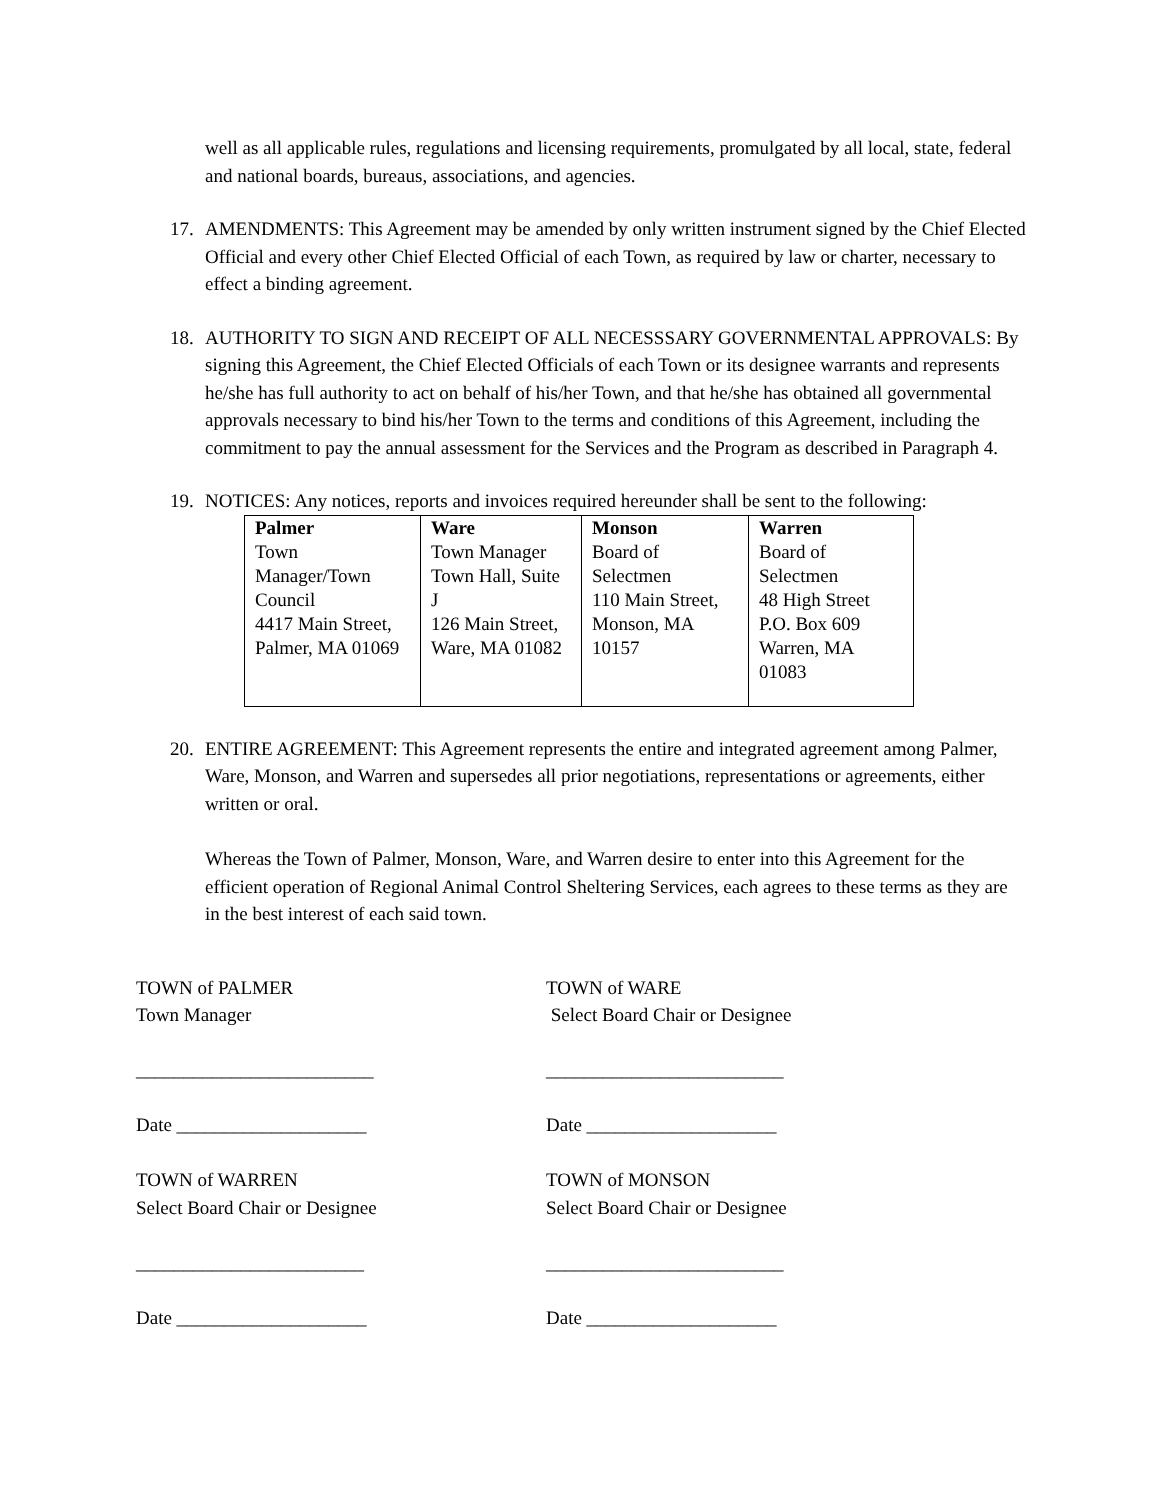well as all applicable rules, regulations and licensing requirements, promulgated by all local, state, federal and national boards, bureaus, associations, and agencies.
17. AMENDMENTS: This Agreement may be amended by only written instrument signed by the Chief Elected Official and every other Chief Elected Official of each Town, as required by law or charter, necessary to effect a binding agreement.
18. AUTHORITY TO SIGN AND RECEIPT OF ALL NECESSSARY GOVERNMENTAL APPROVALS: By signing this Agreement, the Chief Elected Officials of each Town or its designee warrants and represents he/she has full authority to act on behalf of his/her Town, and that he/she has obtained all governmental approvals necessary to bind his/her Town to the terms and conditions of this Agreement, including the commitment to pay the annual assessment for the Services and the Program as described in Paragraph 4.
19. NOTICES: Any notices, reports and invoices required hereunder shall be sent to the following:
| Palmer Town Manager/Town Council 4417 Main Street, Palmer, MA 01069 | Ware Town Manager Town Hall, Suite J 126 Main Street, Ware, MA 01082 | Monson Board of Selectmen 110 Main Street, Monson, MA 10157 | Warren Board of Selectmen 48 High Street P.O. Box 609 Warren, MA 01083 |
20. ENTIRE AGREEMENT: This Agreement represents the entire and integrated agreement among Palmer, Ware, Monson, and Warren and supersedes all prior negotiations, representations or agreements, either written or oral.
Whereas the Town of Palmer, Monson, Ware, and Warren desire to enter into this Agreement for the efficient operation of Regional Animal Control Sheltering Services, each agrees to these terms as they are in the best interest of each said town.
TOWN of PALMER
Town Manager
_________________________
Date ____________________
TOWN of WARE
Select Board Chair or Designee
_________________________
Date ____________________
TOWN of WARREN
Select Board Chair or Designee
________________________
Date ____________________
TOWN of MONSON
Select Board Chair or Designee
_________________________
Date ____________________